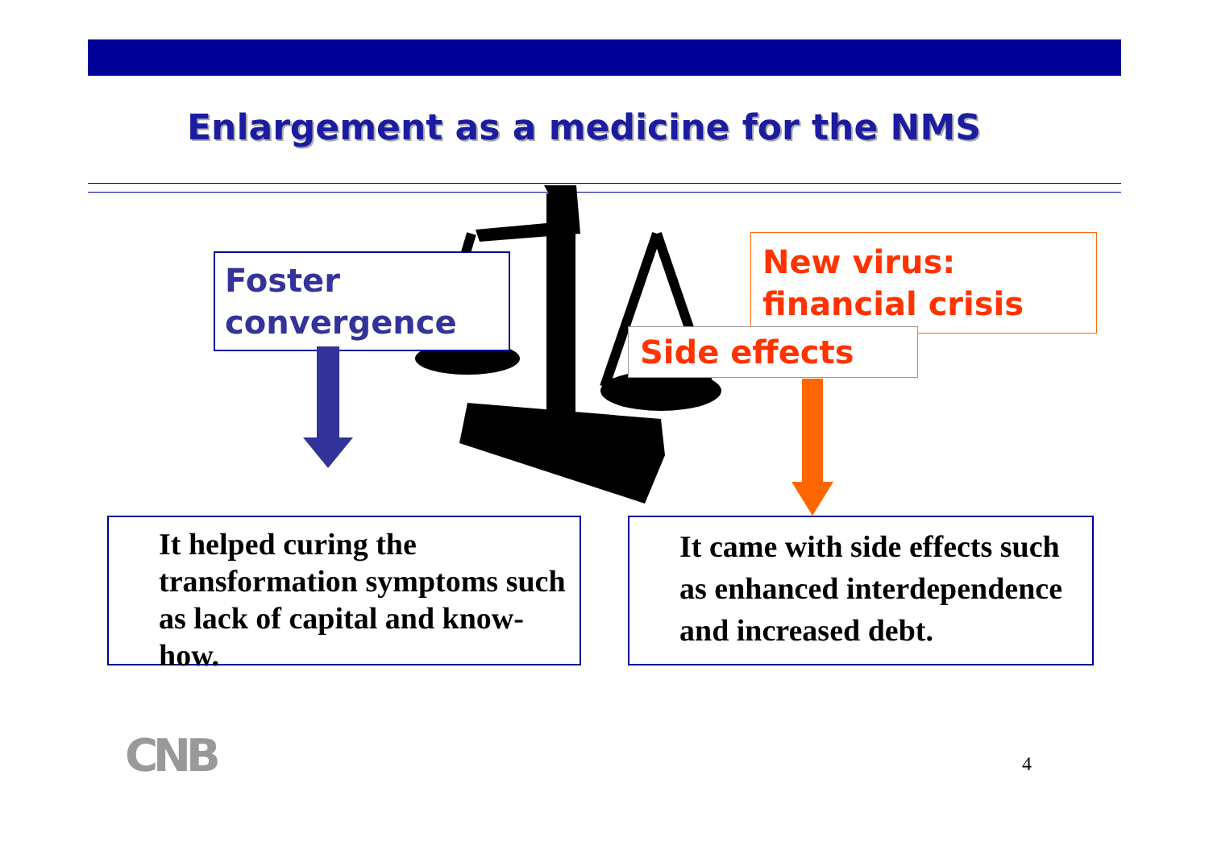Enlargement as a medicine for the NMS
Foster convergence
New virus: financial crisis
Side effects
It helped curing the transformation symptoms such as lack of capital and know-how.
It came with side effects such as enhanced interdependence and increased debt.
CNB 4